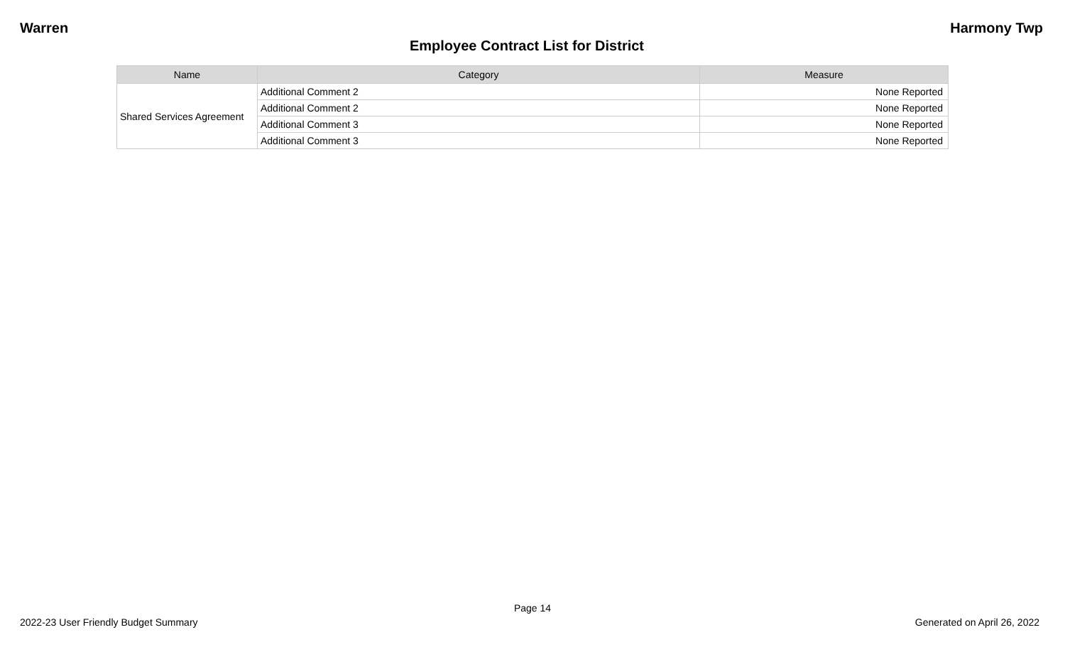Warren Harmony Twp
Employee Contract List for District
| Name | Category | Measure |
| --- | --- | --- |
| Shared Services Agreement | Additional Comment 2 | None Reported |
| | Additional Comment 2 | None Reported |
| | Additional Comment 3 | None Reported |
| | Additional Comment 3 | None Reported |
Page 14
2022-23 User Friendly Budget Summary Generated on April 26, 2022